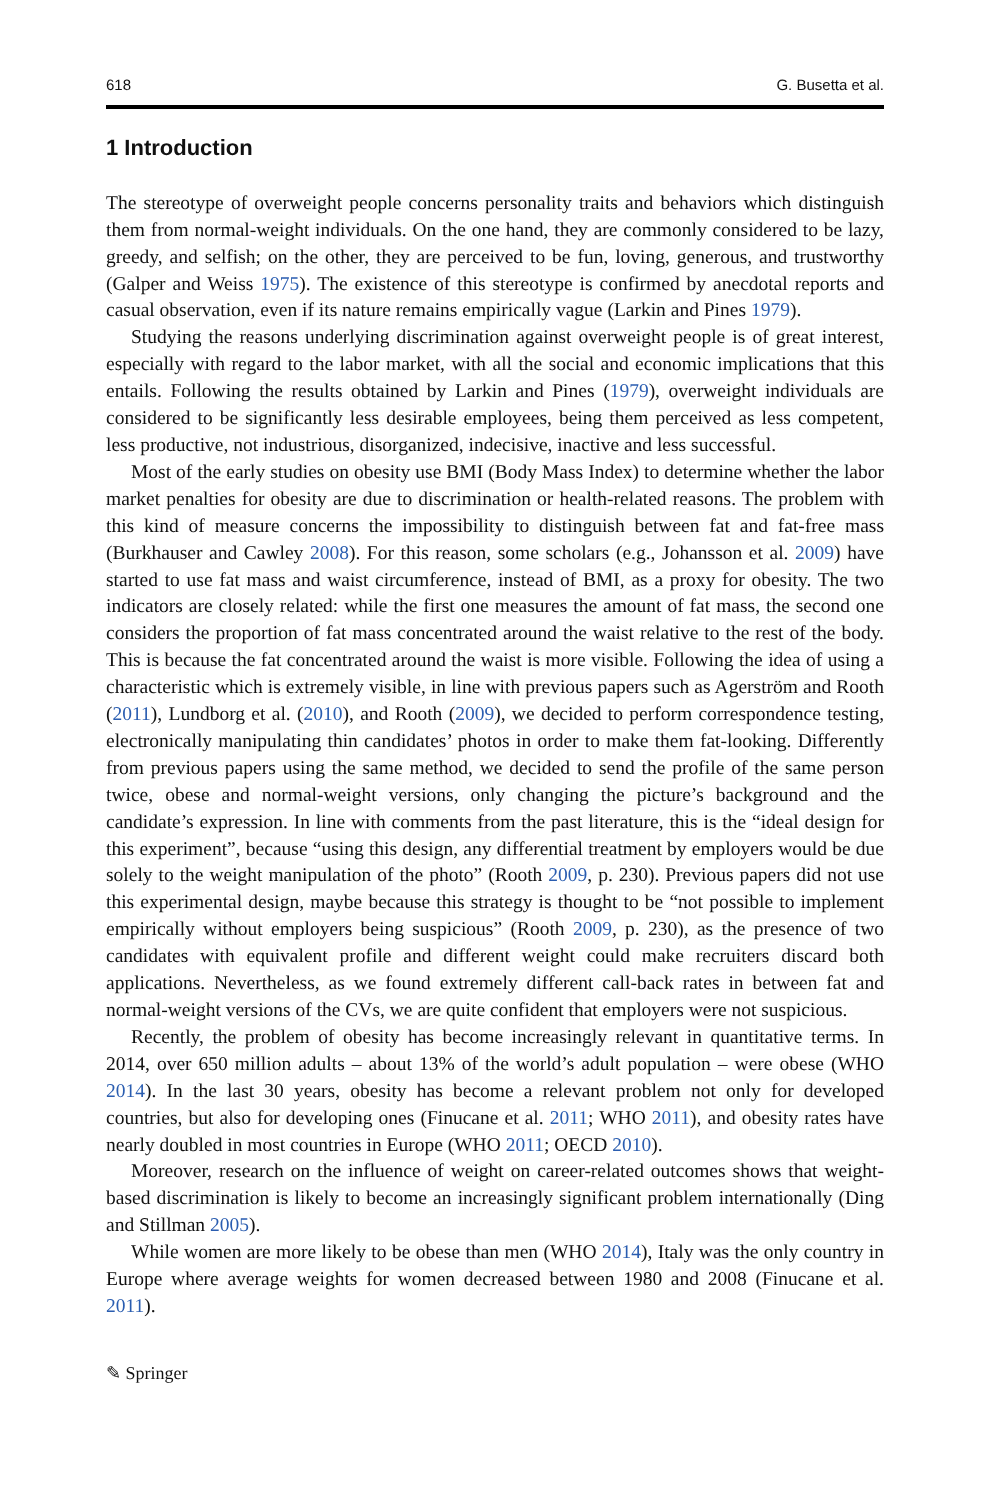618 G. Busetta et al.
1 Introduction
The stereotype of overweight people concerns personality traits and behaviors which distinguish them from normal-weight individuals. On the one hand, they are commonly considered to be lazy, greedy, and selfish; on the other, they are perceived to be fun, loving, generous, and trustworthy (Galper and Weiss 1975). The existence of this stereotype is confirmed by anecdotal reports and casual observation, even if its nature remains empirically vague (Larkin and Pines 1979).
Studying the reasons underlying discrimination against overweight people is of great interest, especially with regard to the labor market, with all the social and economic implications that this entails. Following the results obtained by Larkin and Pines (1979), overweight individuals are considered to be significantly less desirable employees, being them perceived as less competent, less productive, not industrious, disorganized, indecisive, inactive and less successful.
Most of the early studies on obesity use BMI (Body Mass Index) to determine whether the labor market penalties for obesity are due to discrimination or health-related reasons. The problem with this kind of measure concerns the impossibility to distinguish between fat and fat-free mass (Burkhauser and Cawley 2008). For this reason, some scholars (e.g., Johansson et al. 2009) have started to use fat mass and waist circumference, instead of BMI, as a proxy for obesity. The two indicators are closely related: while the first one measures the amount of fat mass, the second one considers the proportion of fat mass concentrated around the waist relative to the rest of the body. This is because the fat concentrated around the waist is more visible. Following the idea of using a characteristic which is extremely visible, in line with previous papers such as Agerström and Rooth (2011), Lundborg et al. (2010), and Rooth (2009), we decided to perform correspondence testing, electronically manipulating thin candidates’ photos in order to make them fat-looking. Differently from previous papers using the same method, we decided to send the profile of the same person twice, obese and normal-weight versions, only changing the picture’s background and the candidate’s expression. In line with comments from the past literature, this is the “ideal design for this experiment”, because “using this design, any differential treatment by employers would be due solely to the weight manipulation of the photo” (Rooth 2009, p. 230). Previous papers did not use this experimental design, maybe because this strategy is thought to be “not possible to implement empirically without employers being suspicious” (Rooth 2009, p. 230), as the presence of two candidates with equivalent profile and different weight could make recruiters discard both applications. Nevertheless, as we found extremely different call-back rates in between fat and normal-weight versions of the CVs, we are quite confident that employers were not suspicious.
Recently, the problem of obesity has become increasingly relevant in quantitative terms. In 2014, over 650 million adults – about 13% of the world’s adult population – were obese (WHO 2014). In the last 30 years, obesity has become a relevant problem not only for developed countries, but also for developing ones (Finucane et al. 2011; WHO 2011), and obesity rates have nearly doubled in most countries in Europe (WHO 2011; OECD 2010).
Moreover, research on the influence of weight on career-related outcomes shows that weight-based discrimination is likely to become an increasingly significant problem internationally (Ding and Stillman 2005).
While women are more likely to be obese than men (WHO 2014), Italy was the only country in Europe where average weights for women decreased between 1980 and 2008 (Finucane et al. 2011).
✎ Springer